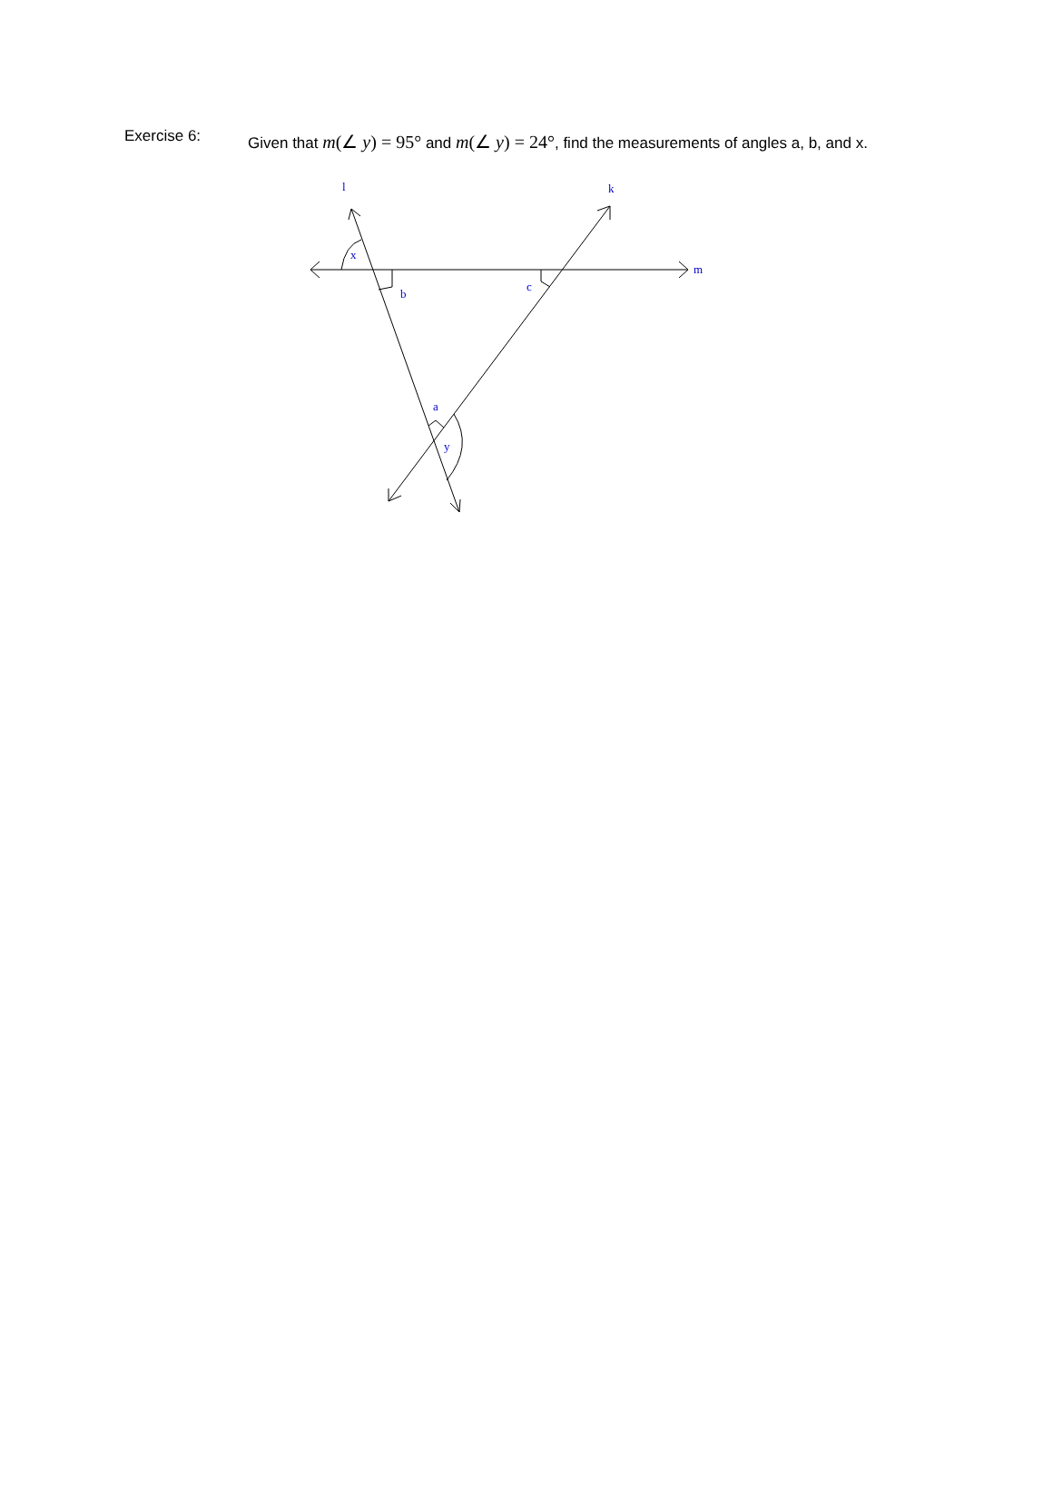Exercise 6:
Given that m(∠ y) = 95° and m(∠ y) = 24°, find the measurements of angles a, b, and x.
l
k
m
x
b
c
a
y